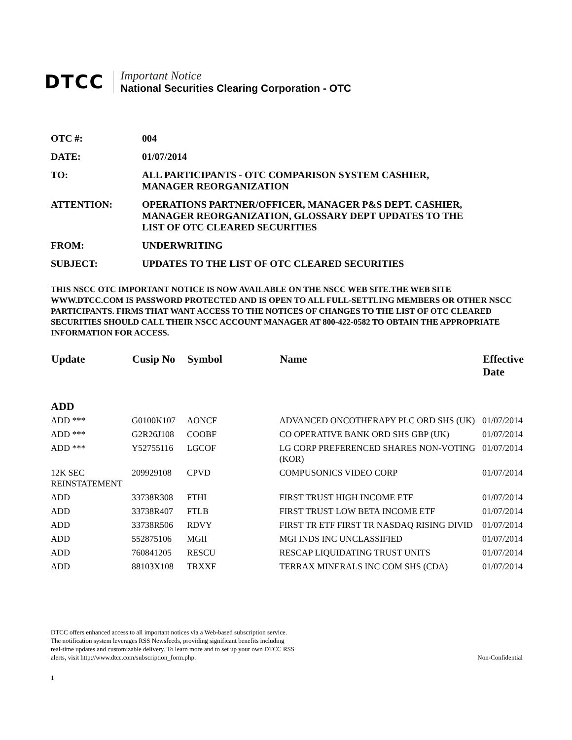DTCC
Important Notice
National Securities Clearing Corporation - OTC
OTC #: 004
DATE: 01/07/2014
TO: ALL PARTICIPANTS - OTC COMPARISON SYSTEM CASHIER,
MANAGER REORGANIZATION
ATTENTION: OPERATIONS PARTNER/OFFICER, MANAGER P&S DEPT. CASHIER,
MANAGER REORGANIZATION, GLOSSARY DEPT UPDATES TO THE
LIST OF OTC CLEARED SECURITIES
FROM: UNDERWRITING
SUBJECT: UPDATES TO THE LIST OF OTC CLEARED SECURITIES
THIS NSCC OTC IMPORTANT NOTICE IS NOW AVAILABLE ON THE NSCC WEB SITE.THE WEB SITE WWW.DTCC.COM IS PASSWORD PROTECTED AND IS OPEN TO ALL FULL-SETTLING MEMBERS OR OTHER NSCC PARTICIPANTS. FIRMS THAT WANT ACCESS TO THE NOTICES OF CHANGES TO THE LIST OF OTC CLEARED SECURITIES SHOULD CALL THEIR NSCC ACCOUNT MANAGER AT 800-422-0582 TO OBTAIN THE APPROPRIATE INFORMATION FOR ACCESS.
| Update | Cusip No | Symbol | Name | Effective Date |
| --- | --- | --- | --- | --- |
| ADD | | | | |
| ADD *** | G0100K107 | AONCF | ADVANCED ONCOTHERAPY PLC ORD SHS (UK) | 01/07/2014 |
| ADD *** | G2R26J108 | COOBF | CO OPERATIVE BANK ORD SHS GBP (UK) | 01/07/2014 |
| ADD *** | Y52755116 | LGCOF | LG CORP PREFERENCED SHARES NON-VOTING (KOR) | 01/07/2014 |
| 12K SEC REINSTATEMENT | 209929108 | CPVD | COMPUSONICS VIDEO CORP | 01/07/2014 |
| ADD | 33738R308 | FTHI | FIRST TRUST HIGH INCOME ETF | 01/07/2014 |
| ADD | 33738R407 | FTLB | FIRST TRUST LOW BETA INCOME ETF | 01/07/2014 |
| ADD | 33738R506 | RDVY | FIRST TR ETF FIRST TR NASDAQ RISING DIVID | 01/07/2014 |
| ADD | 552875106 | MGII | MGI INDS INC UNCLASSIFIED | 01/07/2014 |
| ADD | 760841205 | RESCU | RESCAP LIQUIDATING TRUST UNITS | 01/07/2014 |
| ADD | 88103X108 | TRXXF | TERRAX MINERALS INC COM SHS (CDA) | 01/07/2014 |
DTCC offers enhanced access to all important notices via a Web-based subscription service.
The notification system leverages RSS Newsfeeds, providing significant benefits including
real-time updates and customizable delivery. To learn more and to set up your own DTCC RSS
alerts, visit http://www.dtcc.com/subscription_form.php.
Non-Confidential
1